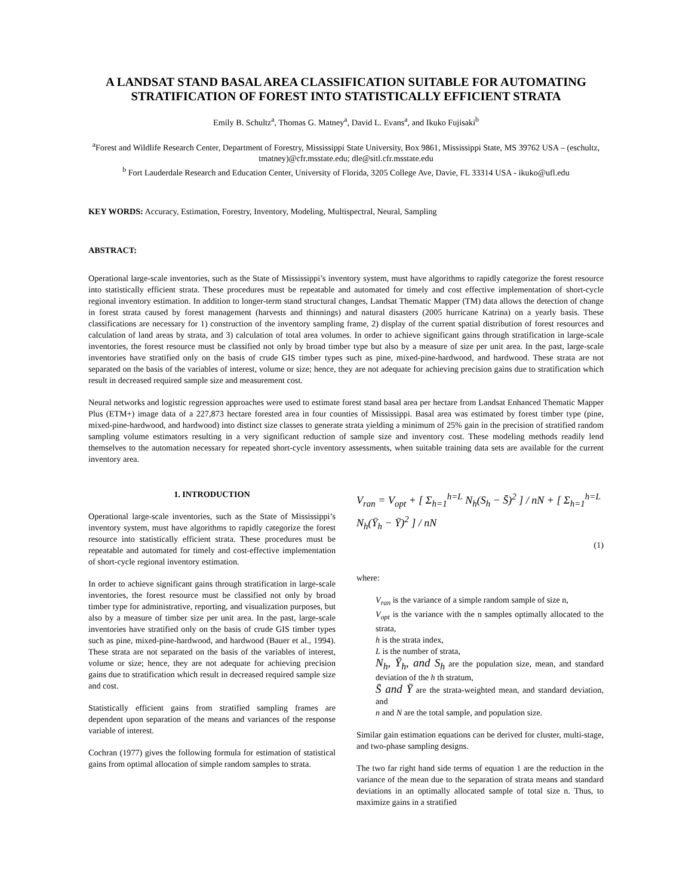A LANDSAT STAND BASAL AREA CLASSIFICATION SUITABLE FOR AUTOMATING STRATIFICATION OF FOREST INTO STATISTICALLY EFFICIENT STRATA
Emily B. Schultz<sup>a</sup>, Thomas G. Matney<sup>a</sup>, David L. Evans<sup>a</sup>, and Ikuko Fujisaki<sup>b</sup>
<sup>a</sup> Forest and Wildlife Research Center, Department of Forestry, Mississippi State University, Box 9861, Mississippi State, MS 39762 USA – (eschultz, tmatney)@cfr.msstate.edu; dle@sitl.cfr.msstate.edu
<sup>b</sup> Fort Lauderdale Research and Education Center, University of Florida, 3205 College Ave, Davie, FL 33314 USA - ikuko@ufl.edu
KEY WORDS: Accuracy, Estimation, Forestry, Inventory, Modeling, Multispectral, Neural, Sampling
ABSTRACT:
Operational large-scale inventories, such as the State of Mississippi’s inventory system, must have algorithms to rapidly categorize the forest resource into statistically efficient strata. These procedures must be repeatable and automated for timely and cost effective implementation of short-cycle regional inventory estimation. In addition to longer-term stand structural changes, Landsat Thematic Mapper (TM) data allows the detection of change in forest strata caused by forest management (harvests and thinnings) and natural disasters (2005 hurricane Katrina) on a yearly basis. These classifications are necessary for 1) construction of the inventory sampling frame, 2) display of the current spatial distribution of forest resources and calculation of land areas by strata, and 3) calculation of total area volumes. In order to achieve significant gains through stratification in large-scale inventories, the forest resource must be classified not only by broad timber type but also by a measure of size per unit area. In the past, large-scale inventories have stratified only on the basis of crude GIS timber types such as pine, mixed-pine-hardwood, and hardwood. These strata are not separated on the basis of the variables of interest, volume or size; hence, they are not adequate for achieving precision gains due to stratification which result in decreased required sample size and measurement cost.
Neural networks and logistic regression approaches were used to estimate forest stand basal area per hectare from Landsat Enhanced Thematic Mapper Plus (ETM+) image data of a 227,873 hectare forested area in four counties of Mississippi. Basal area was estimated by forest timber type (pine, mixed-pine-hardwood, and hardwood) into distinct size classes to generate strata yielding a minimum of 25% gain in the precision of stratified random sampling volume estimators resulting in a very significant reduction of sample size and inventory cost. These modeling methods readily lend themselves to the automation necessary for repeated short-cycle inventory assessments, when suitable training data sets are available for the current inventory area.
1. INTRODUCTION
Operational large-scale inventories, such as the State of Mississippi’s inventory system, must have algorithms to rapidly categorize the forest resource into statistically efficient strata. These procedures must be repeatable and automated for timely and cost-effective implementation of short-cycle regional inventory estimation.
In order to achieve significant gains through stratification in large-scale inventories, the forest resource must be classified not only by broad timber type for administrative, reporting, and visualization purposes, but also by a measure of timber size per unit area. In the past, large-scale inventories have stratified only on the basis of crude GIS timber types such as pine, mixed-pine-hardwood, and hardwood (Bauer et al., 1994). These strata are not separated on the basis of the variables of interest, volume or size; hence, they are not adequate for achieving precision gains due to stratification which result in decreased required sample size and cost.
Statistically efficient gains from stratified sampling frames are dependent upon separation of the means and variances of the response variable of interest.
Cochran (1977) gives the following formula for estimation of statistical gains from optimal allocation of simple random samples to strata.
V<sub>ran</sub> = V<sub>opt</sub> + [ Σ<sub>h=1</sub><sup>h=L</sup> N<sub>h</sub>(S<sub>h</sub> − S̄)<sup>2</sup> ] / nN + [ Σ<sub>h=1</sub><sup>h=L</sup> N<sub>h</sub>(Ȳ<sub>h</sub> − Ȳ)<sup>2</sup> ] / nN
(1)
where:
V<sub>ran</sub> is the variance of a simple random sample of size n,
V<sub>opt</sub> is the variance with the n samples optimally allocated to the strata,
h is the strata index,
L is the number of strata,
N<sub>h</sub>, Ȳ<sub>h</sub>, and S<sub>h</sub> are the population size, mean, and standard deviation of the h th stratum,
S̄ and Ȳ are the strata-weighted mean, and standard deviation, and
n and N are the total sample, and population size.
Similar gain estimation equations can be derived for cluster, multi-stage, and two-phase sampling designs.
The two far right hand side terms of equation 1 are the reduction in the variance of the mean due to the separation of strata means and standard deviations in an optimally allocated sample of total size n. Thus, to maximize gains in a stratified